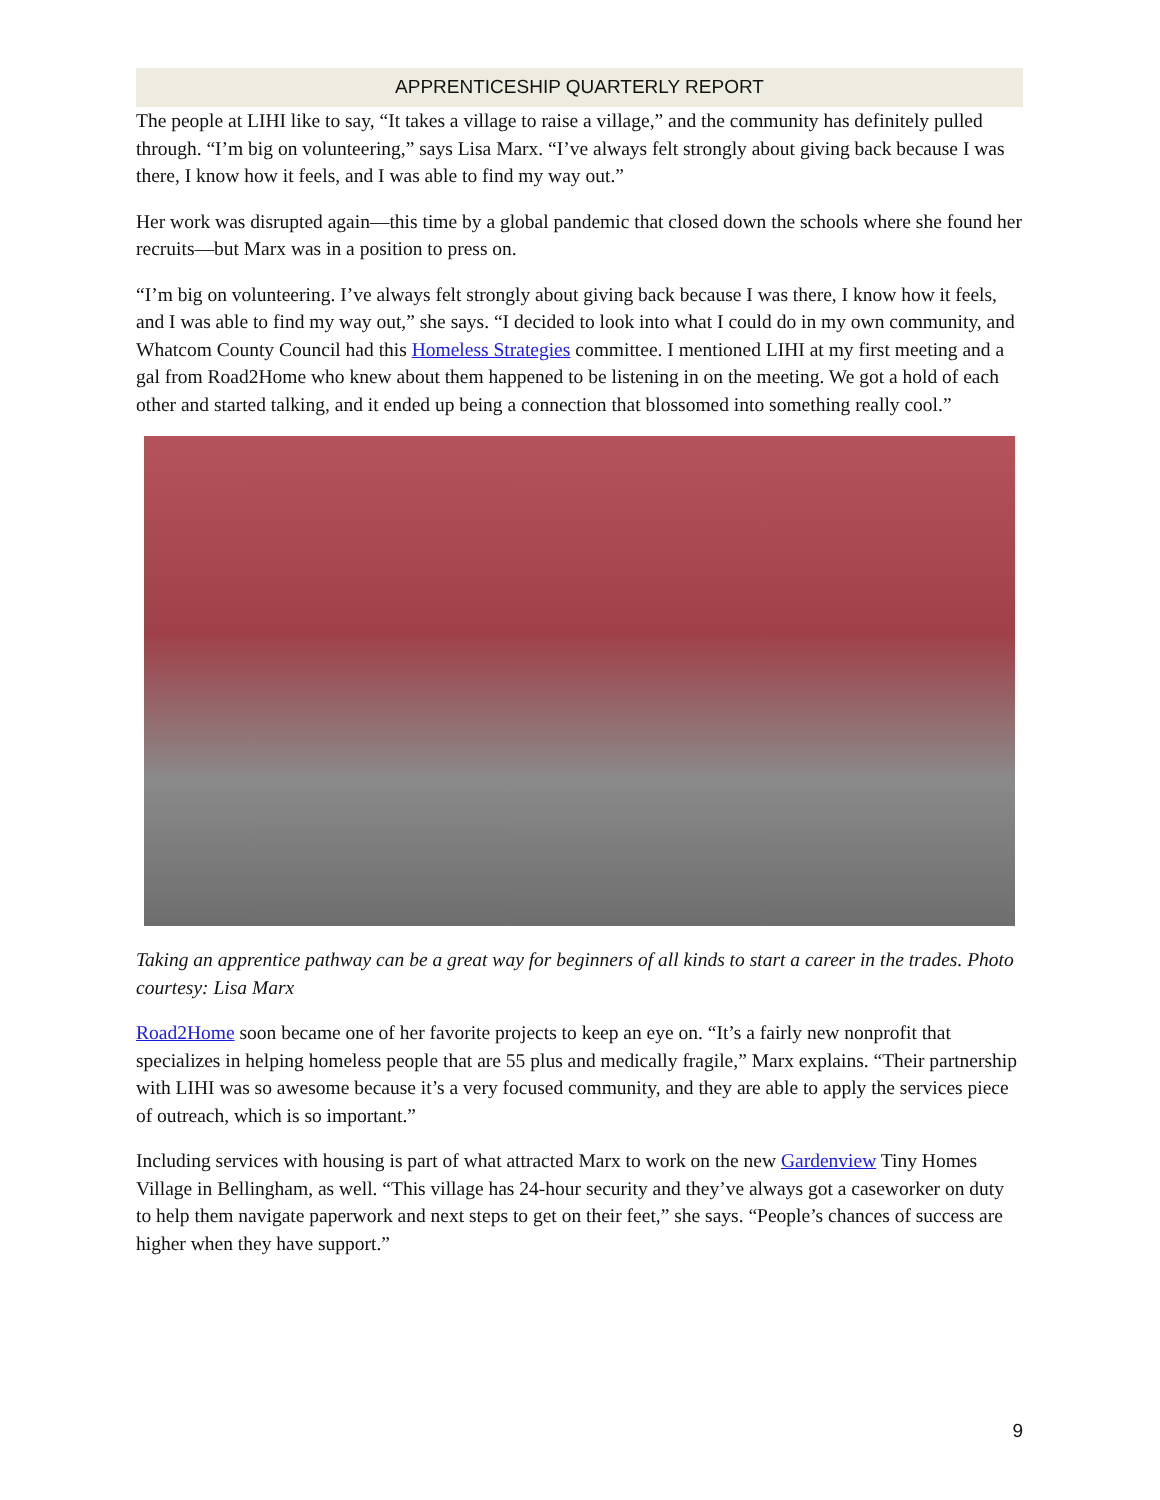APPRENTICESHIP QUARTERLY REPORT
The people at LIHI like to say, “It takes a village to raise a village,” and the community has definitely pulled through. “I’m big on volunteering,” says Lisa Marx. “I’ve always felt strongly about giving back because I was there, I know how it feels, and I was able to find my way out.”
Her work was disrupted again—this time by a global pandemic that closed down the schools where she found her recruits—but Marx was in a position to press on.
“I’m big on volunteering. I’ve always felt strongly about giving back because I was there, I know how it feels, and I was able to find my way out,” she says. “I decided to look into what I could do in my own community, and Whatcom County Council had this Homeless Strategies committee. I mentioned LIHI at my first meeting and a gal from Road2Home who knew about them happened to be listening in on the meeting. We got a hold of each other and started talking, and it ended up being a connection that blossomed into something really cool.”
Taking an apprentice pathway can be a great way for beginners of all kinds to start a career in the trades. Photo courtesy: Lisa Marx
Road2Home soon became one of her favorite projects to keep an eye on. “It’s a fairly new nonprofit that specializes in helping homeless people that are 55 plus and medically fragile,” Marx explains. “Their partnership with LIHI was so awesome because it’s a very focused community, and they are able to apply the services piece of outreach, which is so important.”
Including services with housing is part of what attracted Marx to work on the new Gardenview Tiny Homes Village in Bellingham, as well. “This village has 24-hour security and they’ve always got a caseworker on duty to help them navigate paperwork and next steps to get on their feet,” she says. “People’s chances of success are higher when they have support.”
9